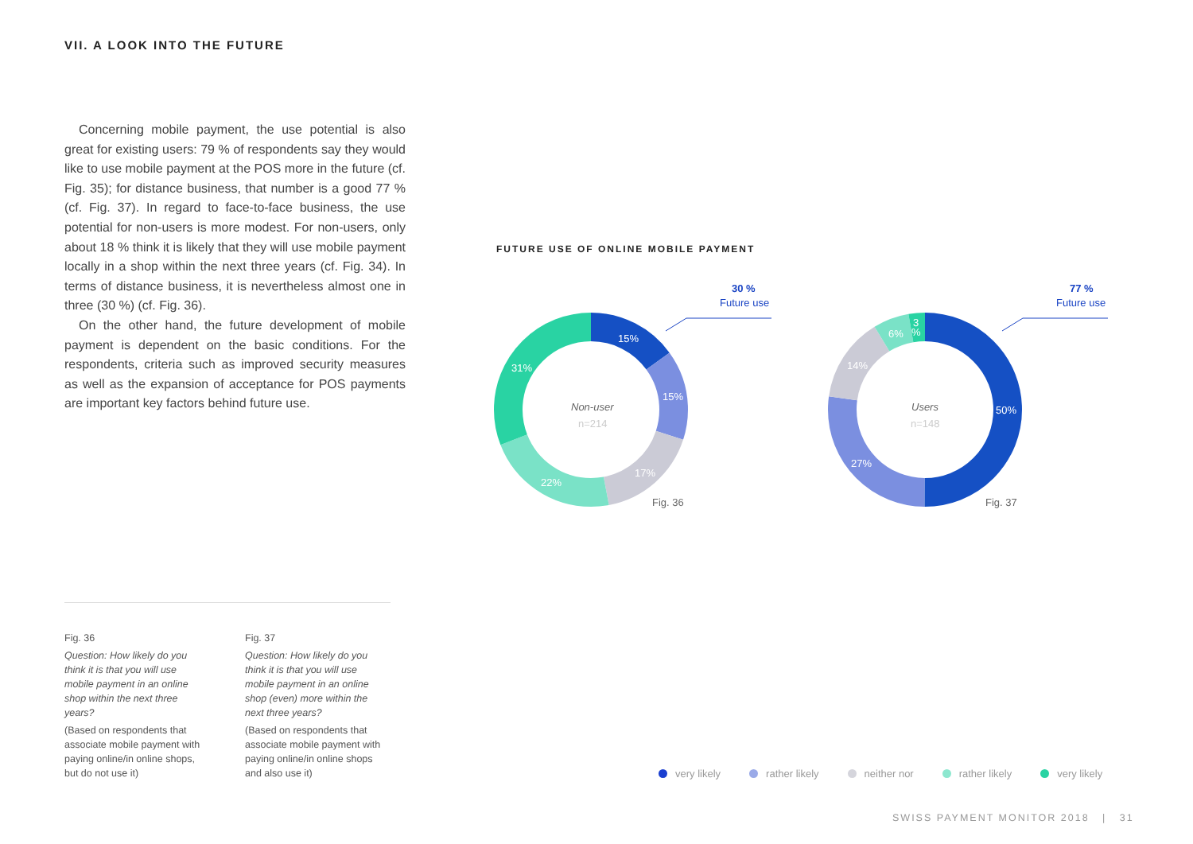VII. A LOOK INTO THE FUTURE
Concerning mobile payment, the use potential is also great for existing users: 79 % of respondents say they would like to use mobile payment at the POS more in the future (cf. Fig. 35); for distance business, that number is a good 77 % (cf. Fig. 37). In regard to face-to-face business, the use potential for non-users is more modest. For non-users, only about 18 % think it is likely that they will use mobile payment locally in a shop within the next three years (cf. Fig. 34). In terms of distance business, it is nevertheless almost one in three (30 %) (cf. Fig. 36).
On the other hand, the future development of mobile payment is dependent on the basic conditions. For the respondents, criteria such as improved security measures as well as the expansion of acceptance for POS payments are important key factors behind future use.
FUTURE USE OF ONLINE MOBILE PAYMENT
15%
15%
17%
22%
31%
50%
27%
14%
6%
3
%
Non-user
n=214
Users
n=148
Fig. 36
Fig. 37
30 %
Future use
77 %
Future use
Fig. 36
Question: How likely do you think it is that you will use mobile payment in an online shop within the next three years?
(Based on respondents that associate mobile payment with paying online/in online shops, but do not use it)
Fig. 37
Question: How likely do you think it is that you will use mobile payment in an online shop (even) more within the next three years?
(Based on respondents that associate mobile payment with paying online/in online shops and also use it)
very likely rather likely neither nor rather likely very likely
SWISS PAYMENT MONITOR 2018 | 31